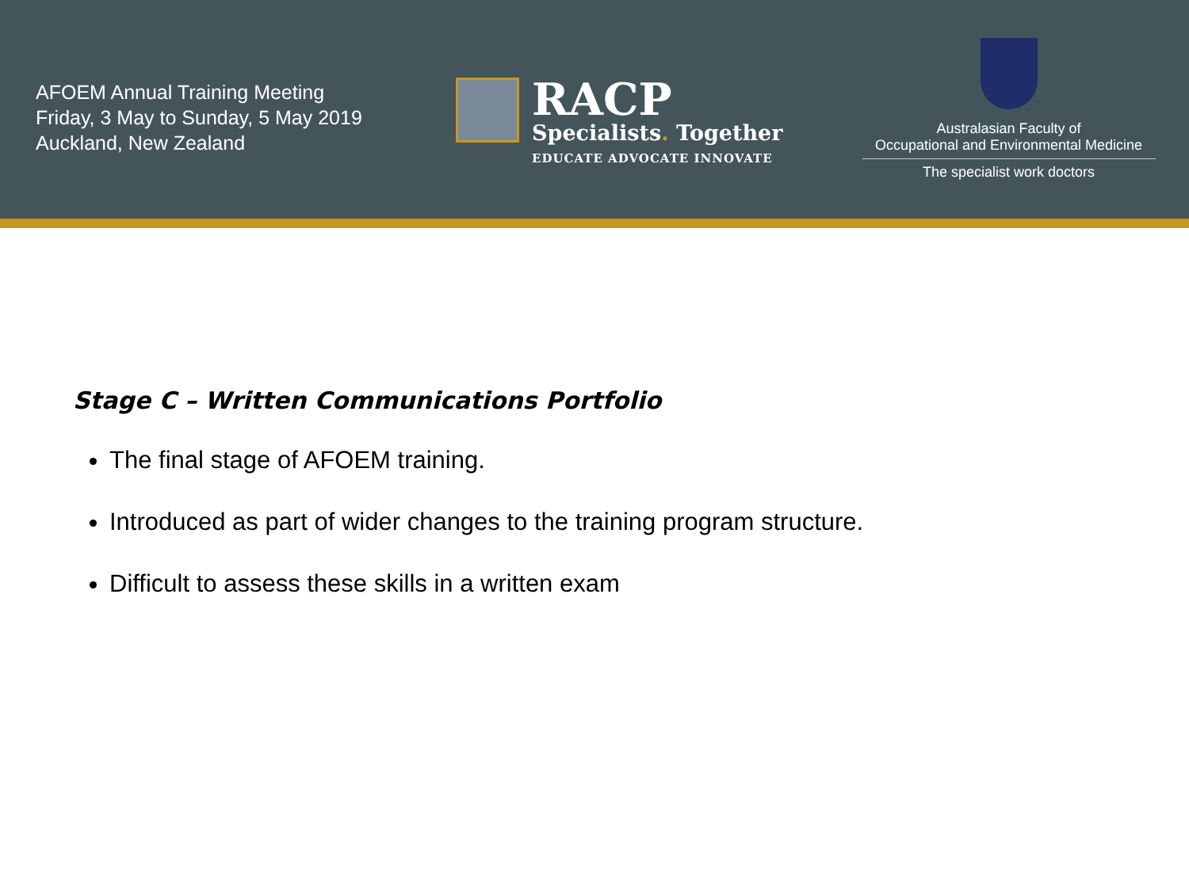AFOEM Annual Training Meeting
Friday, 3 May to Sunday, 5 May 2019
Auckland, New Zealand
RACP
Specialists. Together
EDUCATE ADVOCATE INNOVATE
Australasian Faculty of
Occupational and Environmental Medicine
The specialist work doctors
Stage C – Written Communications Portfolio
The final stage of AFOEM training.
Introduced as part of wider changes to the training program structure.
Difficult to assess these skills in a written exam